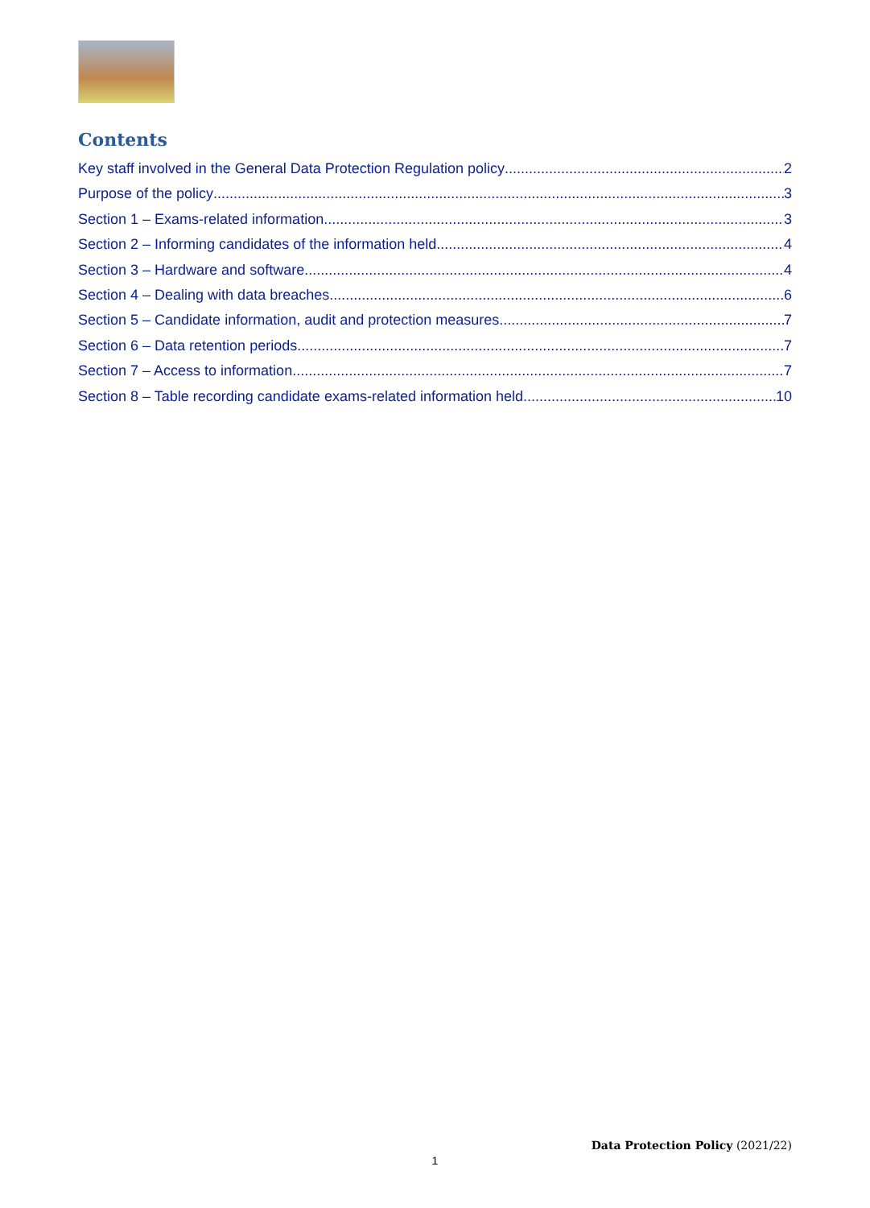Contents
Key staff involved in the General Data Protection Regulation policy 2
Purpose of the policy 3
Section 1 – Exams-related information 3
Section 2 – Informing candidates of the information held 4
Section 3 – Hardware and software 4
Section 4 – Dealing with data breaches 6
Section 5 – Candidate information, audit and protection measures 7
Section 6 – Data retention periods 7
Section 7 – Access to information 7
Section 8 – Table recording candidate exams-related information held 10
Data Protection Policy (2021/22)
1